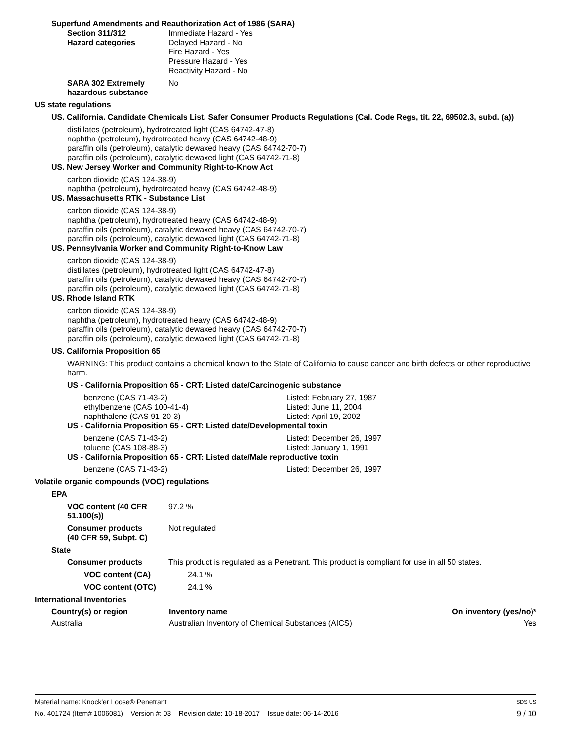Superfund Amendments and Reauthorization Act of 1986 (SARA)
Section 311/312
Hazard categories
Immediate Hazard - Yes
Delayed Hazard - No
Fire Hazard - Yes
Pressure Hazard - Yes
Reactivity Hazard - No
SARA 302 Extremely
hazardous substance
No
US state regulations
US. California. Candidate Chemicals List. Safer Consumer Products Regulations (Cal. Code Regs, tit. 22, 69502.3, subd. (a))
distillates (petroleum), hydrotreated light (CAS 64742-47-8)
naphtha (petroleum), hydrotreated heavy (CAS 64742-48-9)
paraffin oils (petroleum), catalytic dewaxed heavy (CAS 64742-70-7)
paraffin oils (petroleum), catalytic dewaxed light (CAS 64742-71-8)
US. New Jersey Worker and Community Right-to-Know Act
carbon dioxide (CAS 124-38-9)
naphtha (petroleum), hydrotreated heavy (CAS 64742-48-9)
US. Massachusetts RTK - Substance List
carbon dioxide (CAS 124-38-9)
naphtha (petroleum), hydrotreated heavy (CAS 64742-48-9)
paraffin oils (petroleum), catalytic dewaxed heavy (CAS 64742-70-7)
paraffin oils (petroleum), catalytic dewaxed light (CAS 64742-71-8)
US. Pennsylvania Worker and Community Right-to-Know Law
carbon dioxide (CAS 124-38-9)
distillates (petroleum), hydrotreated light (CAS 64742-47-8)
paraffin oils (petroleum), catalytic dewaxed heavy (CAS 64742-70-7)
paraffin oils (petroleum), catalytic dewaxed light (CAS 64742-71-8)
US. Rhode Island RTK
carbon dioxide (CAS 124-38-9)
naphtha (petroleum), hydrotreated heavy (CAS 64742-48-9)
paraffin oils (petroleum), catalytic dewaxed heavy (CAS 64742-70-7)
paraffin oils (petroleum), catalytic dewaxed light (CAS 64742-71-8)
US. California Proposition 65
WARNING: This product contains a chemical known to the State of California to cause cancer and birth defects or other reproductive harm.
US - California Proposition 65 - CRT: Listed date/Carcinogenic substance
| benzene (CAS 71-43-2) | Listed: February 27, 1987 |
| ethylbenzene (CAS 100-41-4) | Listed: June 11, 2004 |
| naphthalene (CAS 91-20-3) | Listed: April 19, 2002 |
US - California Proposition 65 - CRT: Listed date/Developmental toxin
| benzene (CAS 71-43-2) | Listed: December 26, 1997 |
| toluene (CAS 108-88-3) | Listed: January 1, 1991 |
US - California Proposition 65 - CRT: Listed date/Male reproductive toxin
| benzene (CAS 71-43-2) | Listed: December 26, 1997 |
Volatile organic compounds (VOC) regulations
EPA
VOC content (40 CFR 51.100(s))
97.2 %
Consumer products
(40 CFR 59, Subpt. C)
Not regulated
State
Consumer products This product is regulated as a Penetrant. This product is compliant for use in all 50 states.
VOC content (CA) 24.1 %
VOC content (OTC) 24.1 %
International Inventories
| Country(s) or region | Inventory name | On inventory (yes/no)* |
| --- | --- | --- |
| Australia | Australian Inventory of Chemical Substances (AICS) | Yes |
Material name: Knock'er Loose® Penetrant SDS US
No. 401724 (Item# 1006081) Version #: 03 Revision date: 10-18-2017 Issue date: 06-14-2016 9 / 10